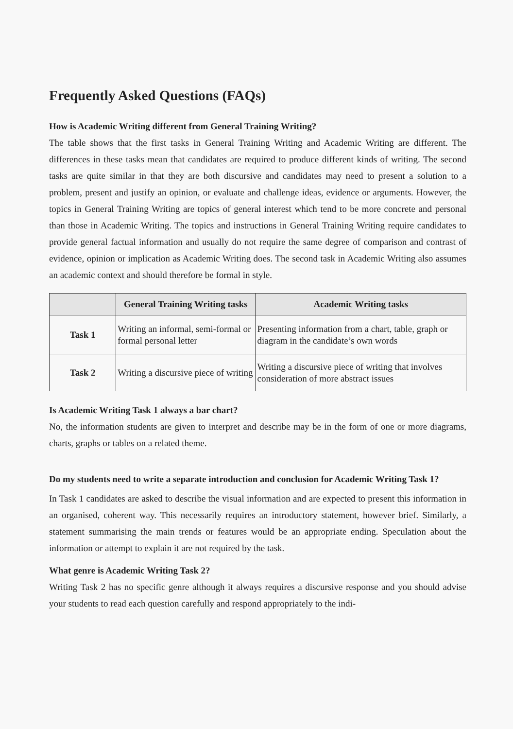Frequently Asked Questions (FAQs)
How is Academic Writing different from General Training Writing?
The table shows that the first tasks in General Training Writing and Academic Writing are different. The differences in these tasks mean that candidates are required to produce different kinds of writing. The second tasks are quite similar in that they are both discursive and candidates may need to present a solution to a problem, present and justify an opinion, or evaluate and challenge ideas, evidence or arguments. However, the topics in General Training Writing are topics of general interest which tend to be more concrete and personal than those in Academic Writing. The topics and instructions in General Training Writing require candidates to provide general factual information and usually do not require the same degree of comparison and contrast of evidence, opinion or implication as Academic Writing does. The second task in Academic Writing also assumes an academic context and should therefore be formal in style.
| | General Training Writing tasks | Academic Writing tasks |
| --- | --- | --- |
| Task 1 | Writing an informal, semi-formal or formal personal letter | Presenting information from a chart, table, graph or diagram in the candidate’s own words |
| Task 2 | Writing a discursive piece of writing | Writing a discursive piece of writing that involves consideration of more abstract issues |
Is Academic Writing Task 1 always a bar chart?
No, the information students are given to interpret and describe may be in the form of one or more diagrams, charts, graphs or tables on a related theme.
Do my students need to write a separate introduction and conclusion for Academic Writing Task 1?
In Task 1 candidates are asked to describe the visual information and are expected to present this information in an organised, coherent way. This necessarily requires an introductory statement, however brief. Similarly, a statement summarising the main trends or features would be an appropriate ending. Speculation about the information or attempt to explain it are not required by the task.
What genre is Academic Writing Task 2?
Writing Task 2 has no specific genre although it always requires a discursive response and you should advise your students to read each question carefully and respond appropriately to the indi-